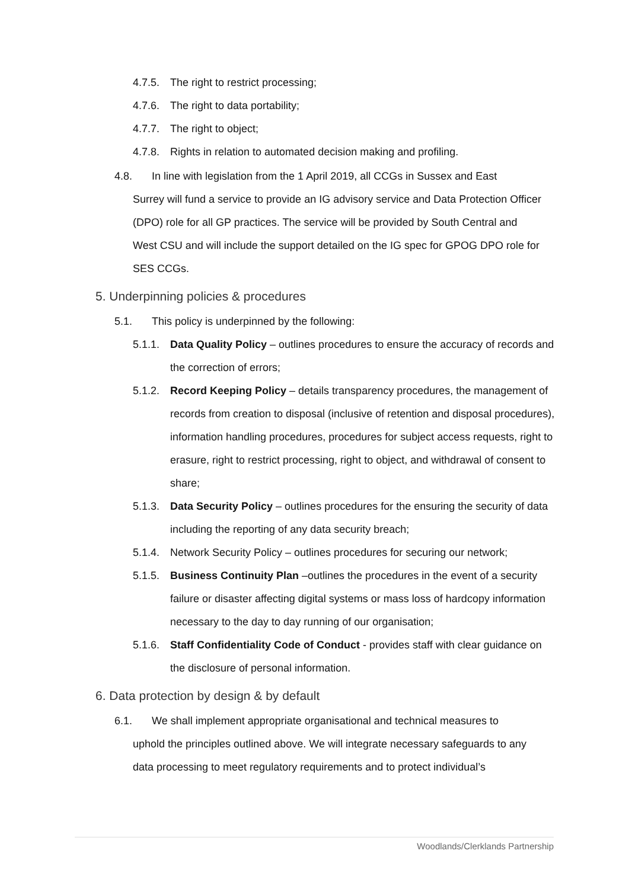4.7.5. The right to restrict processing;
4.7.6. The right to data portability;
4.7.7. The right to object;
4.7.8. Rights in relation to automated decision making and profiling.
4.8. In line with legislation from the 1 April 2019, all CCGs in Sussex and East
Surrey will fund a service to provide an IG advisory service and Data Protection Officer (DPO) role for all GP practices. The service will be provided by South Central and West CSU and will include the support detailed on the IG spec for GPOG DPO role for SES CCGs.
5. Underpinning policies & procedures
5.1. This policy is underpinned by the following:
5.1.1. Data Quality Policy – outlines procedures to ensure the accuracy of records and the correction of errors;
5.1.2. Record Keeping Policy – details transparency procedures, the management of records from creation to disposal (inclusive of retention and disposal procedures), information handling procedures, procedures for subject access requests, right to erasure, right to restrict processing, right to object, and withdrawal of consent to share;
5.1.3. Data Security Policy – outlines procedures for the ensuring the security of data including the reporting of any data security breach;
5.1.4. Network Security Policy – outlines procedures for securing our network;
5.1.5. Business Continuity Plan –outlines the procedures in the event of a security failure or disaster affecting digital systems or mass loss of hardcopy information necessary to the day to day running of our organisation;
5.1.6. Staff Confidentiality Code of Conduct - provides staff with clear guidance on the disclosure of personal information.
6. Data protection by design & by default
6.1. We shall implement appropriate organisational and technical measures to
uphold the principles outlined above. We will integrate necessary safeguards to any data processing to meet regulatory requirements and to protect individual’s
Woodlands/Clerklands Partnership